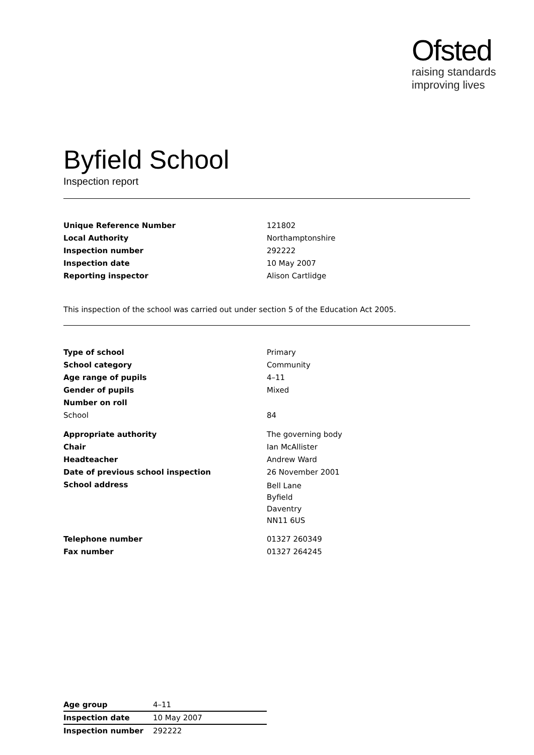Ofsted
raising standards
improving lives
Byfield School
Inspection report
| Unique Reference Number | 121802 |
| Local Authority | Northamptonshire |
| Inspection number | 292222 |
| Inspection date | 10 May 2007 |
| Reporting inspector | Alison Cartlidge |
This inspection of the school was carried out under section 5 of the Education Act 2005.
| Type of school | Primary |
| School category | Community |
| Age range of pupils | 4–11 |
| Gender of pupils | Mixed |
| Number on roll | |
| School | 84 |
| Appropriate authority | The governing body |
| Chair | Ian McAllister |
| Headteacher | Andrew Ward |
| Date of previous school inspection | 26 November 2001 |
| School address | Bell Lane Byfield Daventry NN11 6US |
| Telephone number | 01327 260349 |
| Fax number | 01327 264245 |
| Age group | 4–11 |
| Inspection date | 10 May 2007 |
| Inspection number | 292222 |